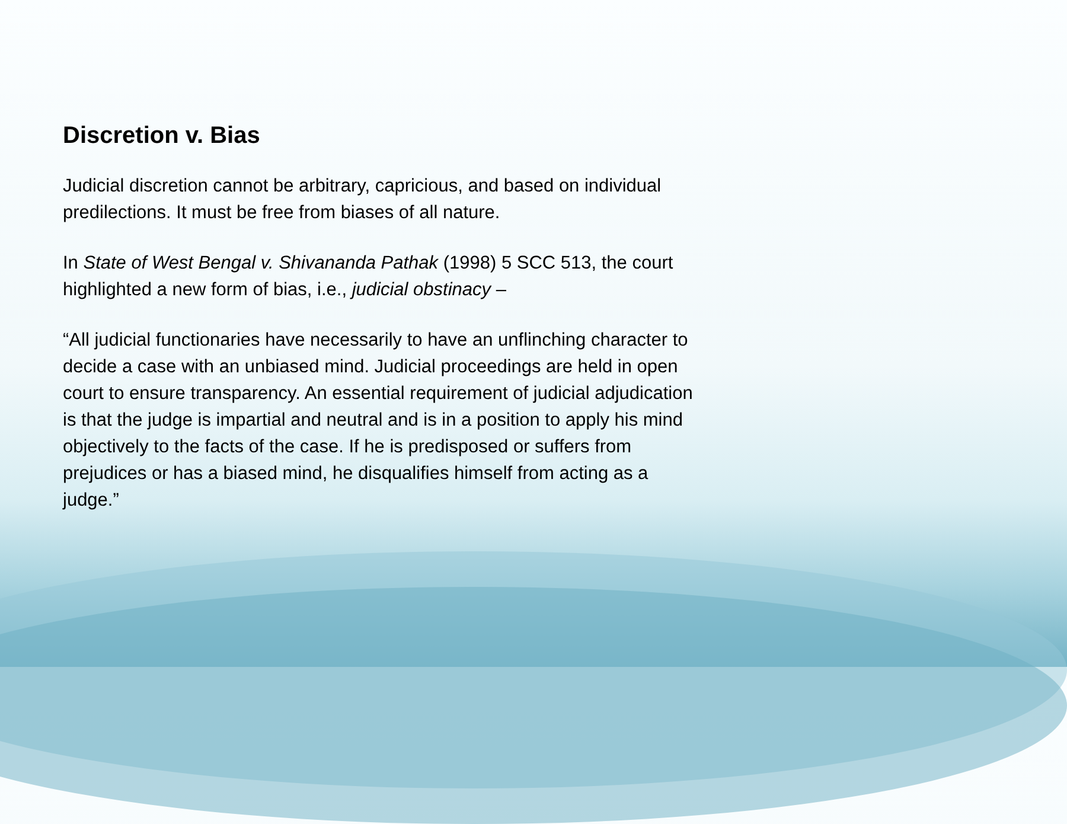Discretion v. Bias
Judicial discretion cannot be arbitrary, capricious, and based on individual
predilections. It must be free from biases of all nature.
In State of West Bengal v. Shivananda Pathak (1998) 5 SCC 513, the court
highlighted a new form of bias, i.e., judicial obstinacy –
“All judicial functionaries have necessarily to have an unflinching character to
decide a case with an unbiased mind. Judicial proceedings are held in open
court to ensure transparency. An essential requirement of judicial adjudication
is that the judge is impartial and neutral and is in a position to apply his mind
objectively to the facts of the case. If he is predisposed or suffers from
prejudices or has a biased mind, he disqualifies himself from acting as a
judge.”